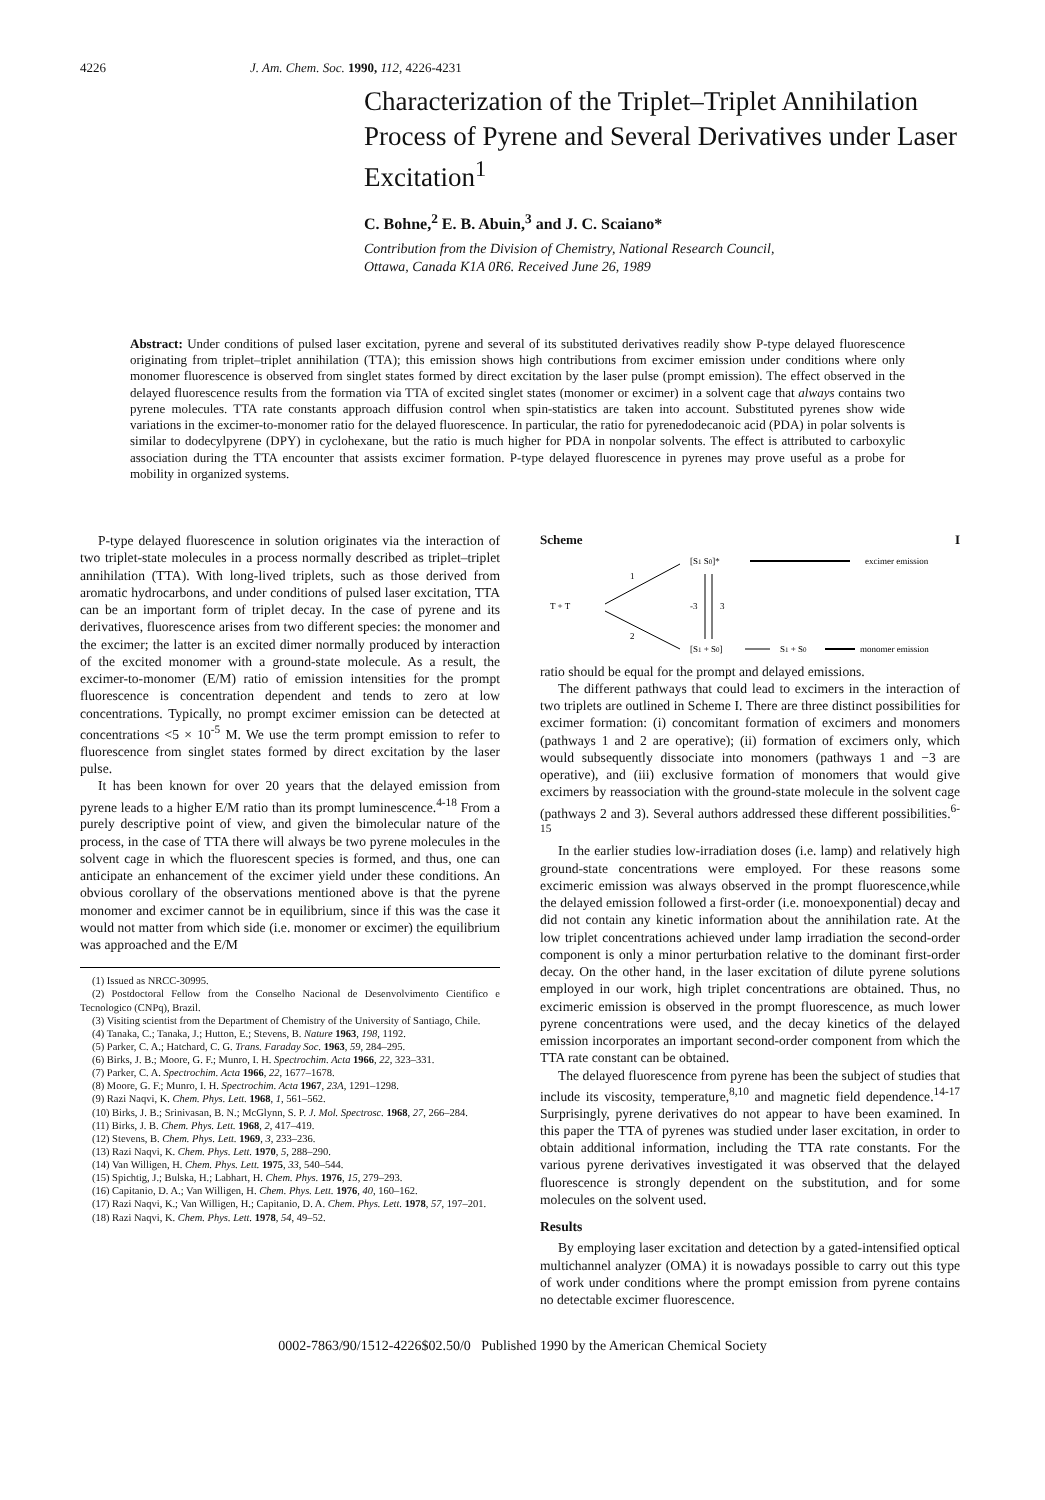4226 J. Am. Chem. Soc. 1990, 112, 4226-4231
Characterization of the Triplet–Triplet Annihilation Process of Pyrene and Several Derivatives under Laser Excitation<sup>1</sup>
C. Bohne,<sup>2</sup> E. B. Abuin,<sup>3</sup> and J. C. Scaiano*
Contribution from the Division of Chemistry, National Research Council,
Ottawa, Canada K1A 0R6. Received June 26, 1989
Abstract: Under conditions of pulsed laser excitation, pyrene and several of its substituted derivatives readily show P-type delayed fluorescence originating from triplet–triplet annihilation (TTA); this emission shows high contributions from excimer emission under conditions where only monomer fluorescence is observed from singlet states formed by direct excitation by the laser pulse (prompt emission). The effect observed in the delayed fluorescence results from the formation via TTA of excited singlet states (monomer or excimer) in a solvent cage that always contains two pyrene molecules. TTA rate constants approach diffusion control when spin-statistics are taken into account. Substituted pyrenes show wide variations in the excimer-to-monomer ratio for the delayed fluorescence. In particular, the ratio for pyrenedodecanoic acid (PDA) in polar solvents is similar to dodecylpyrene (DPY) in cyclohexane, but the ratio is much higher for PDA in nonpolar solvents. The effect is attributed to carboxylic association during the TTA encounter that assists excimer formation. P-type delayed fluorescence in pyrenes may prove useful as a probe for mobility in organized systems.
P-type delayed fluorescence in solution originates via the interaction of two triplet-state molecules in a process normally described as triplet–triplet annihilation (TTA). With long-lived triplets, such as those derived from aromatic hydrocarbons, and under conditions of pulsed laser excitation, TTA can be an important form of triplet decay. In the case of pyrene and its derivatives, fluorescence arises from two different species: the monomer and the excimer; the latter is an excited dimer normally produced by interaction of the excited monomer with a ground-state molecule. As a result, the excimer-to-monomer (E/M) ratio of emission intensities for the prompt fluorescence is concentration dependent and tends to zero at low concentrations. Typically, no prompt excimer emission can be detected at concentrations <5 × 10<sup>-5</sup> M. We use the term prompt emission to refer to fluorescence from singlet states formed by direct excitation by the laser pulse.
It has been known for over 20 years that the delayed emission from pyrene leads to a higher E/M ratio than its prompt luminescence.<sup>4-18</sup> From a purely descriptive point of view, and given the bimolecular nature of the process, in the case of TTA there will always be two pyrene molecules in the solvent cage in which the fluorescent species is formed, and thus, one can anticipate an enhancement of the excimer yield under these conditions. An obvious corollary of the observations mentioned above is that the pyrene monomer and excimer cannot be in equilibrium, since if this was the case it would not matter from which side (i.e. monomer or excimer) the equilibrium was approached and the E/M
(1) Issued as NRCC-30995.
(2) Postdoctoral Fellow from the Conselho Nacional de Desenvolvimento Cientifico e Tecnologico (CNPq), Brazil.
(3) Visiting scientist from the Department of Chemistry of the University of Santiago, Chile.
(4) Tanaka, C.; Tanaka, J.; Hutton, E.; Stevens, B. Nature 1963, 198, 1192.
(5) Parker, C. A.; Hatchard, C. G. Trans. Faraday Soc. 1963, 59, 284–295.
(6) Birks, J. B.; Moore, G. F.; Munro, I. H. Spectrochim. Acta 1966, 22, 323–331.
(7) Parker, C. A. Spectrochim. Acta 1966, 22, 1677–1678.
(8) Moore, G. F.; Munro, I. H. Spectrochim. Acta 1967, 23A, 1291–1298.
(9) Razi Naqvi, K. Chem. Phys. Lett. 1968, 1, 561–562.
(10) Birks, J. B.; Srinivasan, B. N.; McGlynn, S. P. J. Mol. Spectrosc. 1968, 27, 266–284.
(11) Birks, J. B. Chem. Phys. Lett. 1968, 2, 417–419.
(12) Stevens, B. Chem. Phys. Lett. 1969, 3, 233–236.
(13) Razi Naqvi, K. Chem. Phys. Lett. 1970, 5, 288–290.
(14) Van Willigen, H. Chem. Phys. Lett. 1975, 33, 540–544.
(15) Spichtig, J.; Bulska, H.; Labhart, H. Chem. Phys. 1976, 15, 279–293.
(16) Capitanio, D. A.; Van Willigen, H. Chem. Phys. Lett. 1976, 40, 160–162.
(17) Razi Naqvi, K.; Van Willigen, H.; Capitanio, D. A. Chem. Phys. Lett. 1978, 57, 197–201.
(18) Razi Naqvi, K. Chem. Phys. Lett. 1978, 54, 49–52.
Scheme I
T + T
1
2
[S1 S0]*
excimer emission
-3
3
[S1 + S0]
S1 + S0
monomer emission
ratio should be equal for the prompt and delayed emissions.
The different pathways that could lead to excimers in the interaction of two triplets are outlined in Scheme I. There are three distinct possibilities for excimer formation: (i) concomitant formation of excimers and monomers (pathways 1 and 2 are operative); (ii) formation of excimers only, which would subsequently dissociate into monomers (pathways 1 and −3 are operative), and (iii) exclusive formation of monomers that would give excimers by reassociation with the ground-state molecule in the solvent cage (pathways 2 and 3). Several authors addressed these different possibilities.<sup>6-15</sup>
In the earlier studies low-irradiation doses (i.e. lamp) and relatively high ground-state concentrations were employed. For these reasons some excimeric emission was always observed in the prompt fluorescence,while the delayed emission followed a first-order (i.e. monoexponential) decay and did not contain any kinetic information about the annihilation rate. At the low triplet concentrations achieved under lamp irradiation the second-order component is only a minor perturbation relative to the dominant first-order decay. On the other hand, in the laser excitation of dilute pyrene solutions employed in our work, high triplet concentrations are obtained. Thus, no excimeric emission is observed in the prompt fluorescence, as much lower pyrene concentrations were used, and the decay kinetics of the delayed emission incorporates an important second-order component from which the TTA rate constant can be obtained.
The delayed fluorescence from pyrene has been the subject of studies that include its viscosity, temperature,<sup>8,10</sup> and magnetic field dependence.<sup>14-17</sup> Surprisingly, pyrene derivatives do not appear to have been examined. In this paper the TTA of pyrenes was studied under laser excitation, in order to obtain additional information, including the TTA rate constants. For the various pyrene derivatives investigated it was observed that the delayed fluorescence is strongly dependent on the substitution, and for some molecules on the solvent used.
Results
By employing laser excitation and detection by a gated-intensified optical multichannel analyzer (OMA) it is nowadays possible to carry out this type of work under conditions where the prompt emission from pyrene contains no detectable excimer fluorescence.
0002-7863/90/1512-4226$02.50/0 Published 1990 by the American Chemical Society